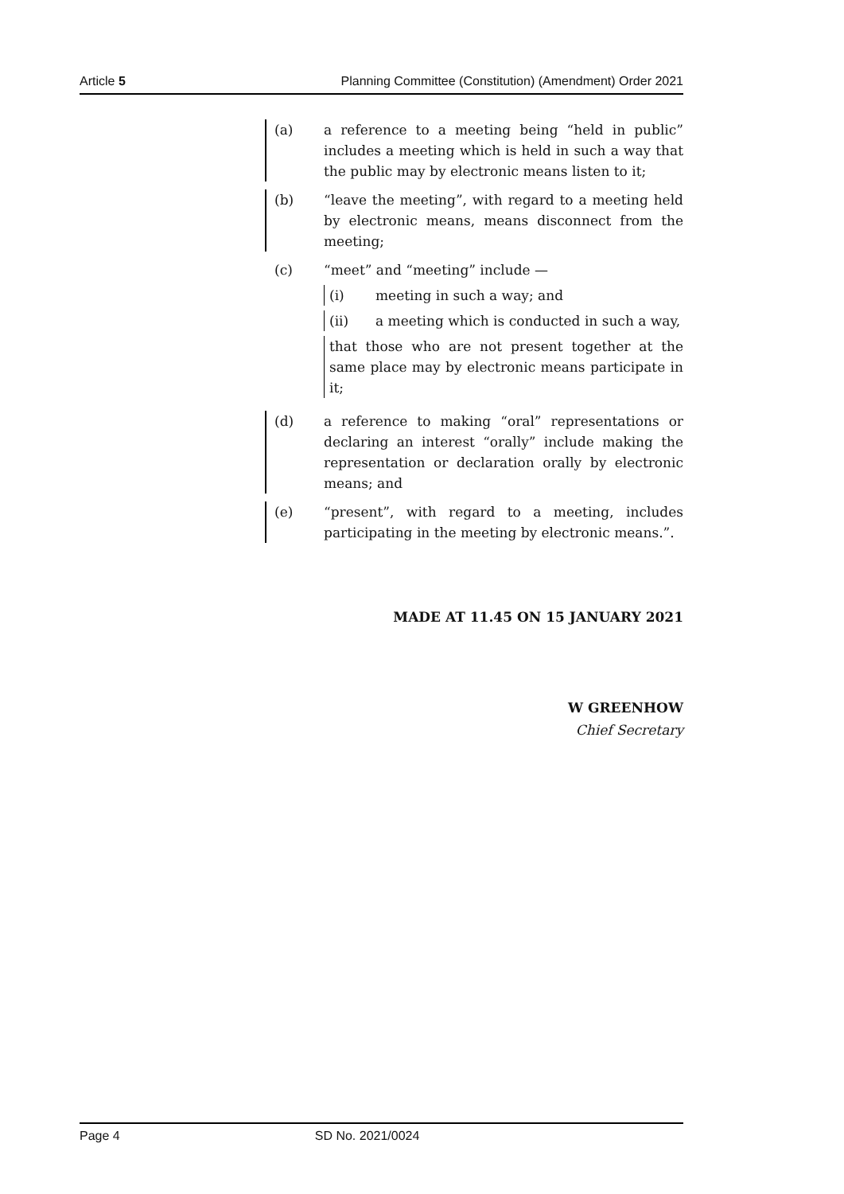Article 5 Planning Committee (Constitution) (Amendment) Order 2021
(a) a reference to a meeting being “held in public” includes a meeting which is held in such a way that the public may by electronic means listen to it;
(b) “leave the meeting”, with regard to a meeting held by electronic means, means disconnect from the meeting;
(c) “meet” and “meeting” include —
(i) meeting in such a way; and
(ii) a meeting which is conducted in such a way,
that those who are not present together at the same place may by electronic means participate in it;
(d) a reference to making “oral” representations or declaring an interest “orally” include making the representation or declaration orally by electronic means; and
(e) “present”, with regard to a meeting, includes participating in the meeting by electronic means.”.
MADE AT 11.45 ON 15 JANUARY 2021
W GREENHOW
Chief Secretary
Page 4 SD No. 2021/0024